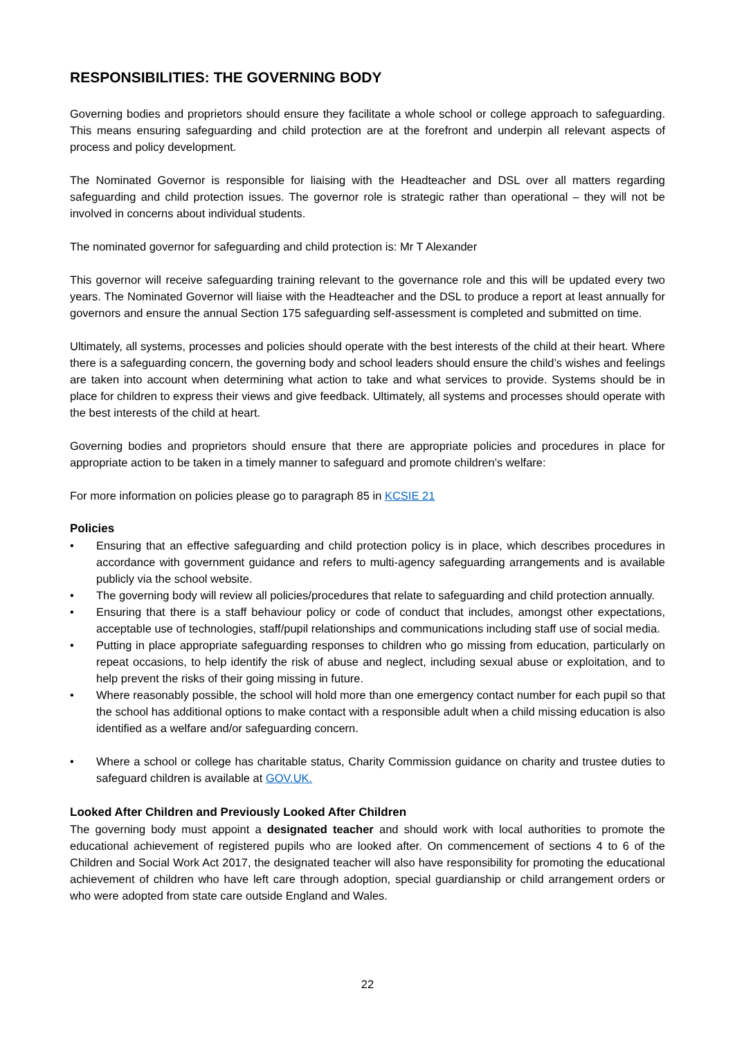RESPONSIBILITIES: THE GOVERNING BODY
Governing bodies and proprietors should ensure they facilitate a whole school or college approach to safeguarding. This means ensuring safeguarding and child protection are at the forefront and underpin all relevant aspects of process and policy development.
The Nominated Governor is responsible for liaising with the Headteacher and DSL over all matters regarding safeguarding and child protection issues. The governor role is strategic rather than operational – they will not be involved in concerns about individual students.
The nominated governor for safeguarding and child protection is: Mr T Alexander
This governor will receive safeguarding training relevant to the governance role and this will be updated every two years. The Nominated Governor will liaise with the Headteacher and the DSL to produce a report at least annually for governors and ensure the annual Section 175 safeguarding self-assessment is completed and submitted on time.
Ultimately, all systems, processes and policies should operate with the best interests of the child at their heart. Where there is a safeguarding concern, the governing body and school leaders should ensure the child’s wishes and feelings are taken into account when determining what action to take and what services to provide. Systems should be in place for children to express their views and give feedback. Ultimately, all systems and processes should operate with the best interests of the child at heart.
Governing bodies and proprietors should ensure that there are appropriate policies and procedures in place for appropriate action to be taken in a timely manner to safeguard and promote children’s welfare:
For more information on policies please go to paragraph 85 in KCSIE 21
Policies
• Ensuring that an effective safeguarding and child protection policy is in place, which describes procedures in accordance with government guidance and refers to multi-agency safeguarding arrangements and is available publicly via the school website.
• The governing body will review all policies/procedures that relate to safeguarding and child protection annually.
• Ensuring that there is a staff behaviour policy or code of conduct that includes, amongst other expectations, acceptable use of technologies, staff/pupil relationships and communications including staff use of social media.
• Putting in place appropriate safeguarding responses to children who go missing from education, particularly on repeat occasions, to help identify the risk of abuse and neglect, including sexual abuse or exploitation, and to help prevent the risks of their going missing in future.
• Where reasonably possible, the school will hold more than one emergency contact number for each pupil so that the school has additional options to make contact with a responsible adult when a child missing education is also identified as a welfare and/or safeguarding concern.
• Where a school or college has charitable status, Charity Commission guidance on charity and trustee duties to safeguard children is available at GOV.UK.
Looked After Children and Previously Looked After Children
The governing body must appoint a designated teacher and should work with local authorities to promote the educational achievement of registered pupils who are looked after. On commencement of sections 4 to 6 of the Children and Social Work Act 2017, the designated teacher will also have responsibility for promoting the educational achievement of children who have left care through adoption, special guardianship or child arrangement orders or who were adopted from state care outside England and Wales.
22